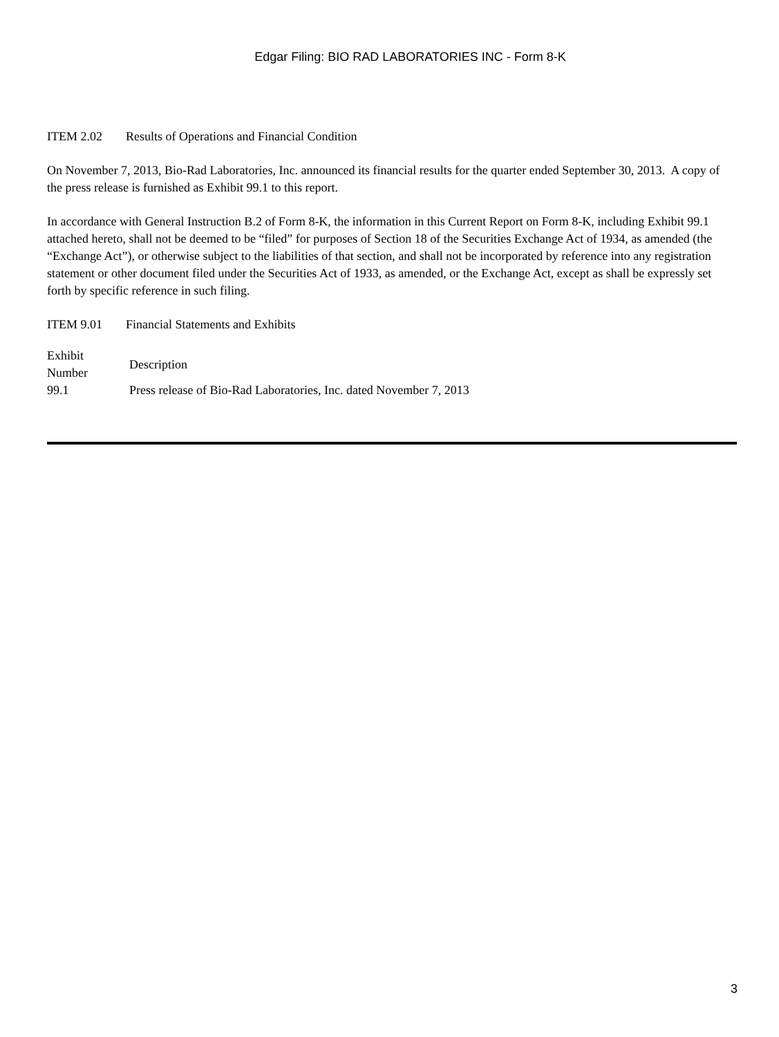Edgar Filing: BIO RAD LABORATORIES INC - Form 8-K
ITEM 2.02 Results of Operations and Financial Condition
On November 7, 2013, Bio-Rad Laboratories, Inc. announced its financial results for the quarter ended September 30, 2013. A copy of the press release is furnished as Exhibit 99.1 to this report.
In accordance with General Instruction B.2 of Form 8-K, the information in this Current Report on Form 8-K, including Exhibit 99.1 attached hereto, shall not be deemed to be “filed” for purposes of Section 18 of the Securities Exchange Act of 1934, as amended (the “Exchange Act”), or otherwise subject to the liabilities of that section, and shall not be incorporated by reference into any registration statement or other document filed under the Securities Act of 1933, as amended, or the Exchange Act, except as shall be expressly set forth by specific reference in such filing.
ITEM 9.01 Financial Statements and Exhibits
| Exhibit Number | Description |
| --- | --- |
| 99.1 | Press release of Bio-Rad Laboratories, Inc. dated November 7, 2013 |
3